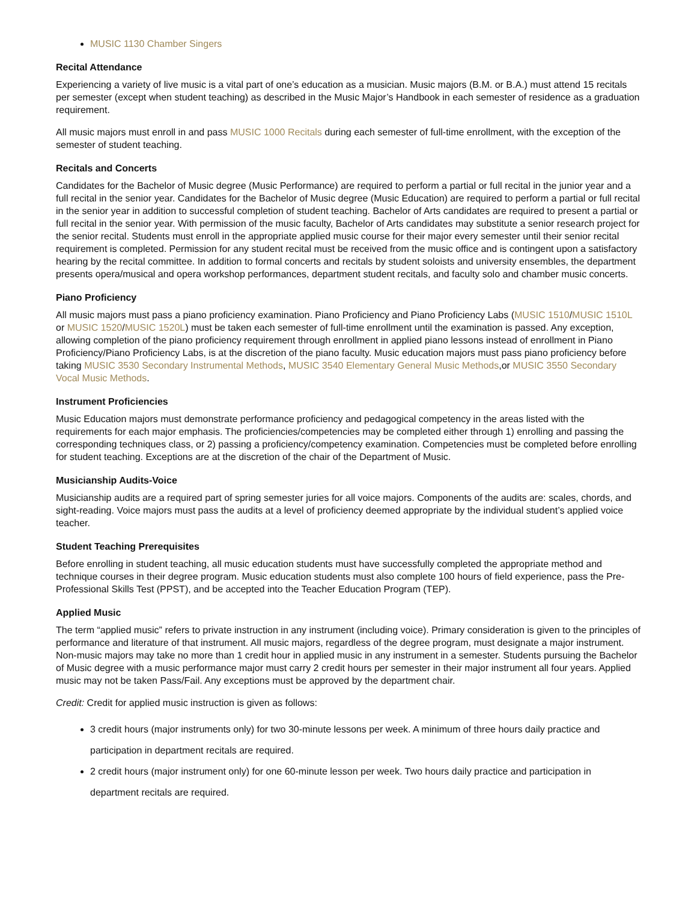MUSIC 1130 Chamber Singers
Recital Attendance
Experiencing a variety of live music is a vital part of one’s education as a musician. Music majors (B.M. or B.A.) must attend 15 recitals per semester (except when student teaching) as described in the Music Major’s Handbook in each semester of residence as a graduation requirement.
All music majors must enroll in and pass MUSIC 1000 Recitals during each semester of full-time enrollment, with the exception of the semester of student teaching.
Recitals and Concerts
Candidates for the Bachelor of Music degree (Music Performance) are required to perform a partial or full recital in the junior year and a full recital in the senior year. Candidates for the Bachelor of Music degree (Music Education) are required to perform a partial or full recital in the senior year in addition to successful completion of student teaching. Bachelor of Arts candidates are required to present a partial or full recital in the senior year. With permission of the music faculty, Bachelor of Arts candidates may substitute a senior research project for the senior recital. Students must enroll in the appropriate applied music course for their major every semester until their senior recital requirement is completed. Permission for any student recital must be received from the music office and is contingent upon a satisfactory hearing by the recital committee. In addition to formal concerts and recitals by student soloists and university ensembles, the department presents opera/musical and opera workshop performances, department student recitals, and faculty solo and chamber music concerts.
Piano Proficiency
All music majors must pass a piano proficiency examination. Piano Proficiency and Piano Proficiency Labs (MUSIC 1510/MUSIC 1510L or MUSIC 1520/MUSIC 1520L) must be taken each semester of full-time enrollment until the examination is passed. Any exception, allowing completion of the piano proficiency requirement through enrollment in applied piano lessons instead of enrollment in Piano Proficiency/Piano Proficiency Labs, is at the discretion of the piano faculty. Music education majors must pass piano proficiency before taking MUSIC 3530 Secondary Instrumental Methods, MUSIC 3540 Elementary General Music Methods,or MUSIC 3550 Secondary Vocal Music Methods.
Instrument Proficiencies
Music Education majors must demonstrate performance proficiency and pedagogical competency in the areas listed with the requirements for each major emphasis. The proficiencies/competencies may be completed either through 1) enrolling and passing the corresponding techniques class, or 2) passing a proficiency/competency examination. Competencies must be completed before enrolling for student teaching. Exceptions are at the discretion of the chair of the Department of Music.
Musicianship Audits-Voice
Musicianship audits are a required part of spring semester juries for all voice majors. Components of the audits are: scales, chords, and sight-reading. Voice majors must pass the audits at a level of proficiency deemed appropriate by the individual student’s applied voice teacher.
Student Teaching Prerequisites
Before enrolling in student teaching, all music education students must have successfully completed the appropriate method and technique courses in their degree program. Music education students must also complete 100 hours of field experience, pass the Pre-Professional Skills Test (PPST), and be accepted into the Teacher Education Program (TEP).
Applied Music
The term “applied music” refers to private instruction in any instrument (including voice). Primary consideration is given to the principles of performance and literature of that instrument. All music majors, regardless of the degree program, must designate a major instrument. Non-music majors may take no more than 1 credit hour in applied music in any instrument in a semester. Students pursuing the Bachelor of Music degree with a music performance major must carry 2 credit hours per semester in their major instrument all four years. Applied music may not be taken Pass/Fail. Any exceptions must be approved by the department chair.
Credit: Credit for applied music instruction is given as follows:
3 credit hours (major instruments only) for two 30-minute lessons per week. A minimum of three hours daily practice and participation in department recitals are required.
2 credit hours (major instrument only) for one 60-minute lesson per week. Two hours daily practice and participation in department recitals are required.